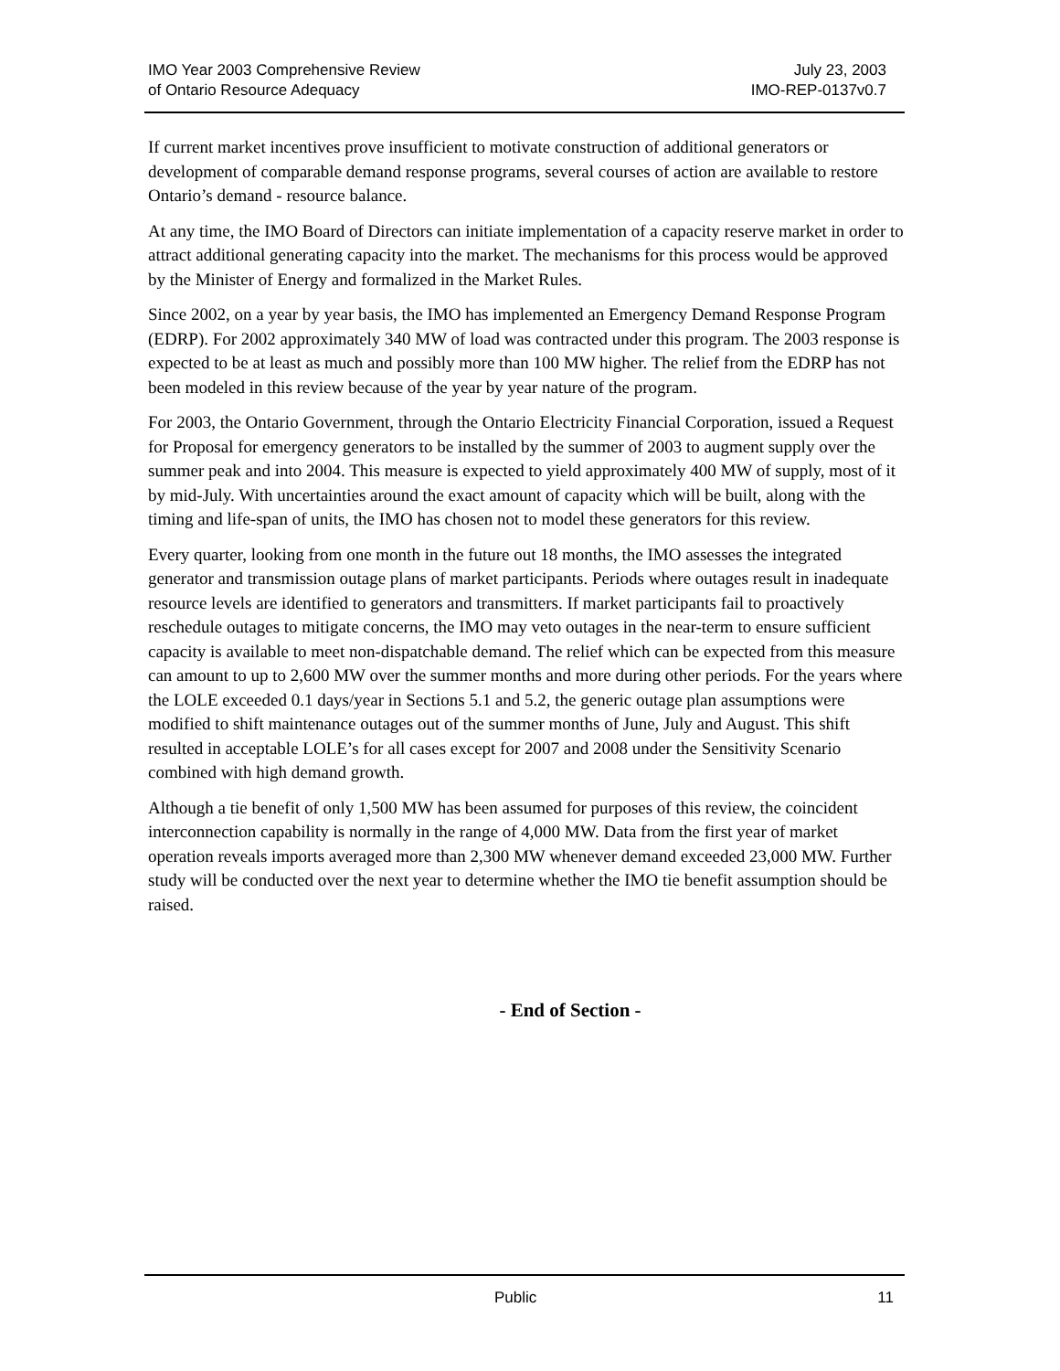IMO Year 2003 Comprehensive Review
of Ontario Resource Adequacy
July 23, 2003
IMO-REP-0137v0.7
If current market incentives prove insufficient to motivate construction of additional generators or development of comparable demand response programs, several courses of action are available to restore Ontario’s demand - resource balance.
At any time, the IMO Board of Directors can initiate implementation of a capacity reserve market in order to attract additional generating capacity into the market. The mechanisms for this process would be approved by the Minister of Energy and formalized in the Market Rules.
Since 2002, on a year by year basis, the IMO has implemented an Emergency Demand Response Program (EDRP). For 2002 approximately 340 MW of load was contracted under this program. The 2003 response is expected to be at least as much and possibly more than 100 MW higher. The relief from the EDRP has not been modeled in this review because of the year by year nature of the program.
For 2003, the Ontario Government, through the Ontario Electricity Financial Corporation, issued a Request for Proposal for emergency generators to be installed by the summer of 2003 to augment supply over the summer peak and into 2004. This measure is expected to yield approximately 400 MW of supply, most of it by mid-July. With uncertainties around the exact amount of capacity which will be built, along with the timing and life-span of units, the IMO has chosen not to model these generators for this review.
Every quarter, looking from one month in the future out 18 months, the IMO assesses the integrated generator and transmission outage plans of market participants. Periods where outages result in inadequate resource levels are identified to generators and transmitters. If market participants fail to proactively reschedule outages to mitigate concerns, the IMO may veto outages in the near-term to ensure sufficient capacity is available to meet non-dispatchable demand. The relief which can be expected from this measure can amount to up to 2,600 MW over the summer months and more during other periods. For the years where the LOLE exceeded 0.1 days/year in Sections 5.1 and 5.2, the generic outage plan assumptions were modified to shift maintenance outages out of the summer months of June, July and August. This shift resulted in acceptable LOLE’s for all cases except for 2007 and 2008 under the Sensitivity Scenario combined with high demand growth.
Although a tie benefit of only 1,500 MW has been assumed for purposes of this review, the coincident interconnection capability is normally in the range of 4,000 MW. Data from the first year of market operation reveals imports averaged more than 2,300 MW whenever demand exceeded 23,000 MW. Further study will be conducted over the next year to determine whether the IMO tie benefit assumption should be raised.
- End of Section -
Public 11